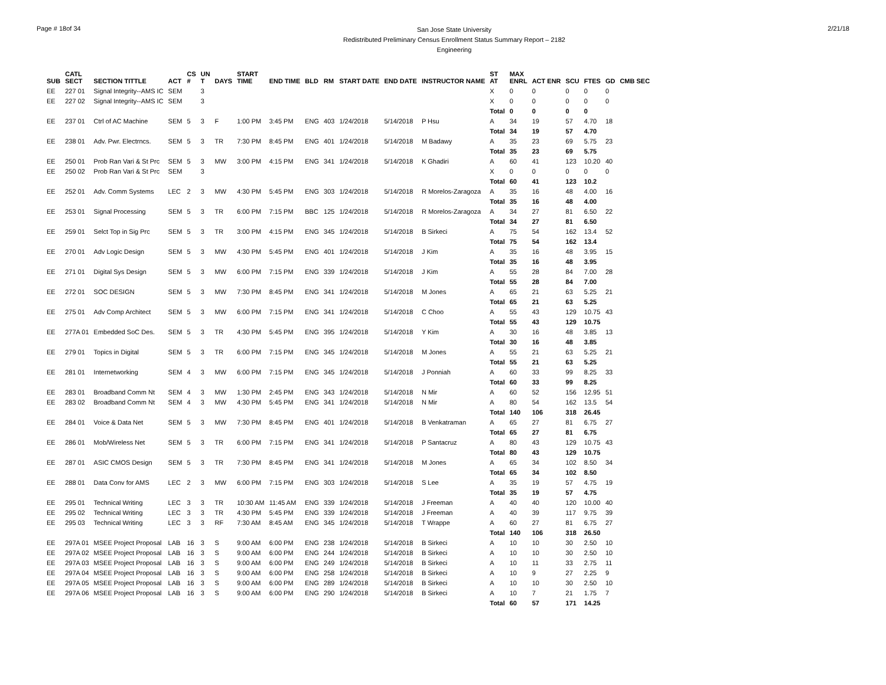Page # 18of 34
San Jose State University
Redistributed Preliminary Census Enrollment Status Summary Report – 2182
Engineering
2/21/18
| SUB | CATL SECT | SECTION TITTLE | ACT | CS # | UN T | DAYS | START TIME | END TIME | BLD | RM | START DATE | END DATE | INSTRUCTOR NAME | ST AT | MAX ENRL | ACT ENR | SCU | FTES | GD | CMB SEC |
| --- | --- | --- | --- | --- | --- | --- | --- | --- | --- | --- | --- | --- | --- | --- | --- | --- | --- | --- | --- | --- |
| EE | 227 01 | Signal Integrity--AMS IC | SEM | | 3 | | | | | | | | | X | 0 | 0 | 0 | 0 | 0 | |
| EE | 227 02 | Signal Integrity--AMS IC | SEM | | 3 | | | | | | | | | X | 0 | 0 | 0 | 0 | 0 | |
| | | | | | | | | | | | | | | Total | 0 | 0 | 0 | 0 | | |
| EE | 237 01 | Ctrl of AC Machine | SEM | 5 | 3 | F | 1:00 PM | 3:45 PM | ENG | 403 | 1/24/2018 | 5/14/2018 | P Hsu | A | 34 | 19 | 57 | 4.70 | 18 | |
| | | | | | | | | | | | | | | Total | 34 | 19 | 57 | 4.70 | | |
| EE | 238 01 | Adv. Pwr. Electrncs. | SEM | 5 | 3 | TR | 7:30 PM | 8:45 PM | ENG | 401 | 1/24/2018 | 5/14/2018 | M Badawy | A | 35 | 23 | 69 | 5.75 | 23 | |
| | | | | | | | | | | | | | | Total | 35 | 23 | 69 | 5.75 | | |
| EE | 250 01 | Prob Ran Vari & St Prc | SEM | 5 | 3 | MW | 3:00 PM | 4:15 PM | ENG | 341 | 1/24/2018 | 5/14/2018 | K Ghadiri | A | 60 | 41 | 123 | 10.20 | 40 | |
| EE | 250 02 | Prob Ran Vari & St Prc | SEM | | 3 | | | | | | | | | X | 0 | 0 | 0 | 0 | 0 | |
| | | | | | | | | | | | | | | Total | 60 | 41 | 123 | 10.2 | | |
| EE | 252 01 | Adv. Comm Systems | LEC | 2 | 3 | MW | 4:30 PM | 5:45 PM | ENG | 303 | 1/24/2018 | 5/14/2018 | R Morelos-Zaragoza | A | 35 | 16 | 48 | 4.00 | 16 | |
| | | | | | | | | | | | | | | Total | 35 | 16 | 48 | 4.00 | | |
| EE | 253 01 | Signal Processing | SEM | 5 | 3 | TR | 6:00 PM | 7:15 PM | BBC | 125 | 1/24/2018 | 5/14/2018 | R Morelos-Zaragoza | A | 34 | 27 | 81 | 6.50 | 22 | |
| | | | | | | | | | | | | | | Total | 34 | 27 | 81 | 6.50 | | |
| EE | 259 01 | Selct Top in Sig Prc | SEM | 5 | 3 | TR | 3:00 PM | 4:15 PM | ENG | 345 | 1/24/2018 | 5/14/2018 | B Sirkeci | A | 75 | 54 | 162 | 13.4 | 52 | |
| | | | | | | | | | | | | | | Total | 75 | 54 | 162 | 13.4 | | |
| EE | 270 01 | Adv Logic Design | SEM | 5 | 3 | MW | 4:30 PM | 5:45 PM | ENG | 401 | 1/24/2018 | 5/14/2018 | J Kim | A | 35 | 16 | 48 | 3.95 | 15 | |
| | | | | | | | | | | | | | | Total | 35 | 16 | 48 | 3.95 | | |
| EE | 271 01 | Digital Sys Design | SEM | 5 | 3 | MW | 6:00 PM | 7:15 PM | ENG | 339 | 1/24/2018 | 5/14/2018 | J Kim | A | 55 | 28 | 84 | 7.00 | 28 | |
| | | | | | | | | | | | | | | Total | 55 | 28 | 84 | 7.00 | | |
| EE | 272 01 | SOC DESIGN | SEM | 5 | 3 | MW | 7:30 PM | 8:45 PM | ENG | 341 | 1/24/2018 | 5/14/2018 | M Jones | A | 65 | 21 | 63 | 5.25 | 21 | |
| | | | | | | | | | | | | | | Total | 65 | 21 | 63 | 5.25 | | |
| EE | 275 01 | Adv Comp Architect | SEM | 5 | 3 | MW | 6:00 PM | 7:15 PM | ENG | 341 | 1/24/2018 | 5/14/2018 | C Choo | A | 55 | 43 | 129 | 10.75 | 43 | |
| | | | | | | | | | | | | | | Total | 55 | 43 | 129 | 10.75 | | |
| EE | 277A 01 | Embedded SoC Des. | SEM | 5 | 3 | TR | 4:30 PM | 5:45 PM | ENG | 395 | 1/24/2018 | 5/14/2018 | Y Kim | A | 30 | 16 | 48 | 3.85 | 13 | |
| | | | | | | | | | | | | | | Total | 30 | 16 | 48 | 3.85 | | |
| EE | 279 01 | Topics in Digital | SEM | 5 | 3 | TR | 6:00 PM | 7:15 PM | ENG | 345 | 1/24/2018 | 5/14/2018 | M Jones | A | 55 | 21 | 63 | 5.25 | 21 | |
| | | | | | | | | | | | | | | Total | 55 | 21 | 63 | 5.25 | | |
| EE | 281 01 | Internetworking | SEM | 4 | 3 | MW | 6:00 PM | 7:15 PM | ENG | 345 | 1/24/2018 | 5/14/2018 | J Ponniah | A | 60 | 33 | 99 | 8.25 | 33 | |
| | | | | | | | | | | | | | | Total | 60 | 33 | 99 | 8.25 | | |
| EE | 283 01 | Broadband Comm Nt | SEM | 4 | 3 | MW | 1:30 PM | 2:45 PM | ENG | 343 | 1/24/2018 | 5/14/2018 | N Mir | A | 60 | 52 | 156 | 12.95 | 51 | |
| EE | 283 02 | Broadband Comm Nt | SEM | 4 | 3 | MW | 4:30 PM | 5:45 PM | ENG | 341 | 1/24/2018 | 5/14/2018 | N Mir | A | 80 | 54 | 162 | 13.5 | 54 | |
| | | | | | | | | | | | | | | Total | 140 | 106 | 318 | 26.45 | | |
| EE | 284 01 | Voice & Data Net | SEM | 5 | 3 | MW | 7:30 PM | 8:45 PM | ENG | 401 | 1/24/2018 | 5/14/2018 | B Venkatraman | A | 65 | 27 | 81 | 6.75 | 27 | |
| | | | | | | | | | | | | | | Total | 65 | 27 | 81 | 6.75 | | |
| EE | 286 01 | Mob/Wireless Net | SEM | 5 | 3 | TR | 6:00 PM | 7:15 PM | ENG | 341 | 1/24/2018 | 5/14/2018 | P Santacruz | A | 80 | 43 | 129 | 10.75 | 43 | |
| | | | | | | | | | | | | | | Total | 80 | 43 | 129 | 10.75 | | |
| EE | 287 01 | ASIC CMOS Design | SEM | 5 | 3 | TR | 7:30 PM | 8:45 PM | ENG | 341 | 1/24/2018 | 5/14/2018 | M Jones | A | 65 | 34 | 102 | 8.50 | 34 | |
| | | | | | | | | | | | | | | Total | 65 | 34 | 102 | 8.50 | | |
| EE | 288 01 | Data Conv for AMS | LEC | 2 | 3 | MW | 6:00 PM | 7:15 PM | ENG | 303 | 1/24/2018 | 5/14/2018 | S Lee | A | 35 | 19 | 57 | 4.75 | 19 | |
| | | | | | | | | | | | | | | Total | 35 | 19 | 57 | 4.75 | | |
| EE | 295 01 | Technical Writing | LEC | 3 | 3 | TR | 10:30 AM | 11:45 AM | ENG | 339 | 1/24/2018 | 5/14/2018 | J Freeman | A | 40 | 40 | 120 | 10.00 | 40 | |
| EE | 295 02 | Technical Writing | LEC | 3 | 3 | TR | 4:30 PM | 5:45 PM | ENG | 339 | 1/24/2018 | 5/14/2018 | J Freeman | A | 40 | 39 | 117 | 9.75 | 39 | |
| EE | 295 03 | Technical Writing | LEC | 3 | 3 | RF | 7:30 AM | 8:45 AM | ENG | 345 | 1/24/2018 | 5/14/2018 | T Wrappe | A | 60 | 27 | 81 | 6.75 | 27 | |
| | | | | | | | | | | | | | | Total | 140 | 106 | 318 | 26.50 | | |
| EE | 297A 01 | MSEE Project Proposal | LAB | 16 | 3 | S | 9:00 AM | 6:00 PM | ENG | 238 | 1/24/2018 | 5/14/2018 | B Sirkeci | A | 10 | 10 | 30 | 2.50 | 10 | |
| EE | 297A 02 | MSEE Project Proposal | LAB | 16 | 3 | S | 9:00 AM | 6:00 PM | ENG | 244 | 1/24/2018 | 5/14/2018 | B Sirkeci | A | 10 | 10 | 30 | 2.50 | 10 | |
| EE | 297A 03 | MSEE Project Proposal | LAB | 16 | 3 | S | 9:00 AM | 6:00 PM | ENG | 249 | 1/24/2018 | 5/14/2018 | B Sirkeci | A | 10 | 11 | 33 | 2.75 | 11 | |
| EE | 297A 04 | MSEE Project Proposal | LAB | 16 | 3 | S | 9:00 AM | 6:00 PM | ENG | 258 | 1/24/2018 | 5/14/2018 | B Sirkeci | A | 10 | 9 | 27 | 2.25 | 9 | |
| EE | 297A 05 | MSEE Project Proposal | LAB | 16 | 3 | S | 9:00 AM | 6:00 PM | ENG | 289 | 1/24/2018 | 5/14/2018 | B Sirkeci | A | 10 | 10 | 30 | 2.50 | 10 | |
| EE | 297A 06 | MSEE Project Proposal | LAB | 16 | 3 | S | 9:00 AM | 6:00 PM | ENG | 290 | 1/24/2018 | 5/14/2018 | B Sirkeci | A | 10 | 7 | 21 | 1.75 | 7 | |
| | | | | | | | | | | | | | | Total | 60 | 57 | 171 | 14.25 | | |